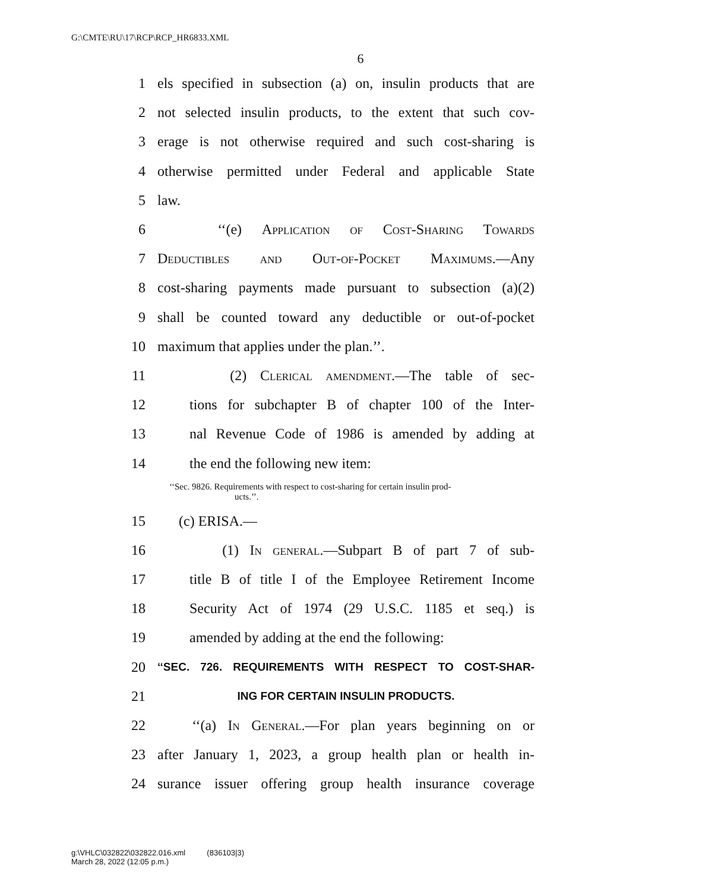G:\CMTE\RU\17\RCP\RCP_HR6833.XML
6
1 els specified in subsection (a) on, insulin products that are
2 not selected insulin products, to the extent that such cov-
3 erage is not otherwise required and such cost-sharing is
4 otherwise permitted under Federal and applicable State
5 law.
6 ‘‘(e) Application of Cost-Sharing Towards
7 Deductibles and Out-of-Pocket Maximums.—Any
8 cost-sharing payments made pursuant to subsection (a)(2)
9 shall be counted toward any deductible or out-of-pocket
10 maximum that applies under the plan.’’.
11 (2) Clerical amendment.—The table of sec-
12 tions for subchapter B of chapter 100 of the Inter-
13 nal Revenue Code of 1986 is amended by adding at
14 the end the following new item:
‘‘Sec. 9826. Requirements with respect to cost-sharing for certain insulin prod-
ucts.’’.
15 (c) ERISA.—
16 (1) In general.—Subpart B of part 7 of sub-
17 title B of title I of the Employee Retirement Income
18 Security Act of 1974 (29 U.S.C. 1185 et seq.) is
19 amended by adding at the end the following:
20 ‘‘SEC. 726. REQUIREMENTS WITH RESPECT TO COST-SHAR-
21 ING FOR CERTAIN INSULIN PRODUCTS.
22 ‘‘(a) In General.—For plan years beginning on or
23 after January 1, 2023, a group health plan or health in-
24 surance issuer offering group health insurance coverage
g:\VHLC\032822\032822.016.xml (836103|3)
March 28, 2022 (12:05 p.m.)